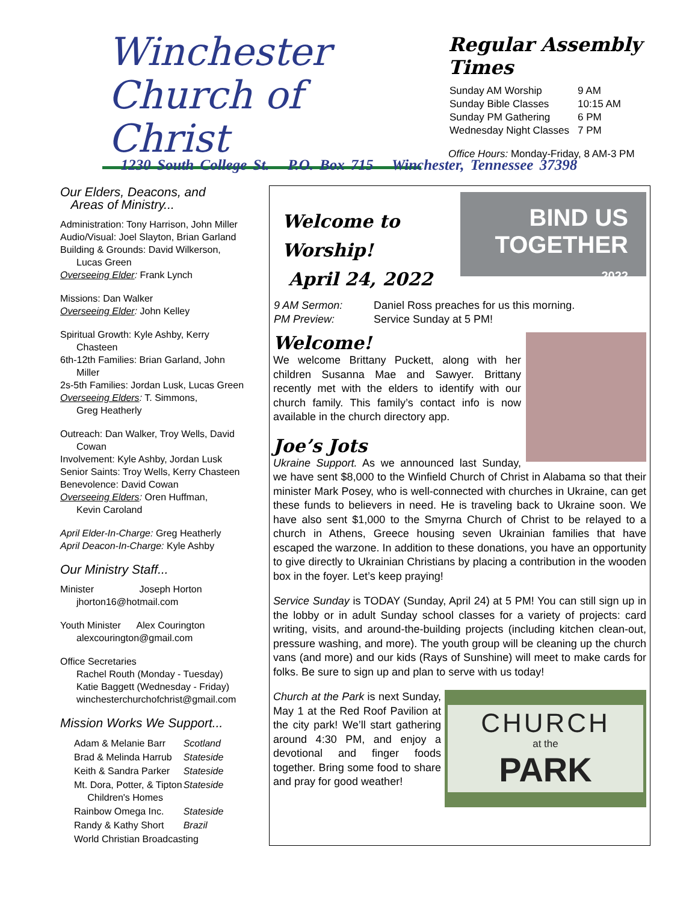Winchester
Church of Christ
Regular Assembly Times
| Sunday AM Worship | 9 AM |
| Sunday Bible Classes | 10:15 AM |
| Sunday PM Gathering | 6 PM |
| Wednesday Night Classes | 7 PM |
Office Hours: Monday-Friday, 8 AM-3 PM
1230 South College St. P.O. Box 715 Winchester, Tennessee 37398
Our Elders, Deacons, and
Areas of Ministry...
Administration: Tony Harrison, John Miller
Audio/Visual: Joel Slayton, Brian Garland
Building & Grounds: David Wilkerson,
Lucas Green
Overseeing Elder: Frank Lynch
Missions: Dan Walker
Overseeing Elder: John Kelley
Spiritual Growth: Kyle Ashby, Kerry
Chasteen
6th-12th Families: Brian Garland, John
Miller
2s-5th Families: Jordan Lusk, Lucas Green
Overseeing Elders: T. Simmons,
Greg Heatherly
Outreach: Dan Walker, Troy Wells, David
Cowan
Involvement: Kyle Ashby, Jordan Lusk
Senior Saints: Troy Wells, Kerry Chasteen
Benevolence: David Cowan
Overseeing Elders: Oren Huffman,
Kevin Caroland
April Elder-In-Charge: Greg Heatherly
April Deacon-In-Charge: Kyle Ashby
Our Ministry Staff...
Minister Joseph Horton
jhorton16@hotmail.com
Youth Minister Alex Courington
alexcourington@gmail.com
Office Secretaries
Rachel Routh (Monday - Tuesday)
Katie Baggett (Wednesday - Friday)
winchesterchurchofchrist@gmail.com
Mission Works We Support...
| Adam & Melanie Barr | Scotland |
| Brad & Melinda Harrub | Stateside |
| Keith & Sandra Parker | Stateside |
| Mt. Dora, Potter, & Tipton Children's Homes | Stateside |
| Rainbow Omega Inc. | Stateside |
| Randy & Kathy Short | Brazil |
| World Christian Broadcasting | |
Welcome to Worship!
April 24, 2022
BIND US
TOGETHER
2022
| 9 AM Sermon: | Daniel Ross preaches for us this morning. |
| PM Preview: | Service Sunday at 5 PM! |
Welcome!
We welcome Brittany Puckett, along with her children Susanna Mae and Sawyer. Brittany recently met with the elders to identify with our church family. This family’s contact info is now available in the church directory app.
Joe’s Jots
Ukraine Support. As we announced last Sunday, we have sent $8,000 to the Winfield Church of Christ in Alabama so that their minister Mark Posey, who is well-connected with churches in Ukraine, can get these funds to believers in need. He is traveling back to Ukraine soon. We have also sent $1,000 to the Smyrna Church of Christ to be relayed to a church in Athens, Greece housing seven Ukrainian families that have escaped the warzone. In addition to these donations, you have an opportunity to give directly to Ukrainian Christians by placing a contribution in the wooden box in the foyer. Let’s keep praying!
Service Sunday is TODAY (Sunday, April 24) at 5 PM! You can still sign up in the lobby or in adult Sunday school classes for a variety of projects: card writing, visits, and around-the-building projects (including kitchen clean-out, pressure washing, and more). The youth group will be cleaning up the church vans (and more) and our kids (Rays of Sunshine) will meet to make cards for folks. Be sure to sign up and plan to serve with us today!
CHURCH
at the
PARK
Church at the Park is next Sunday, May 1 at the Red Roof Pavilion at the city park! We’ll start gathering around 4:30 PM, and enjoy a devotional and finger foods together. Bring some food to share and pray for good weather!